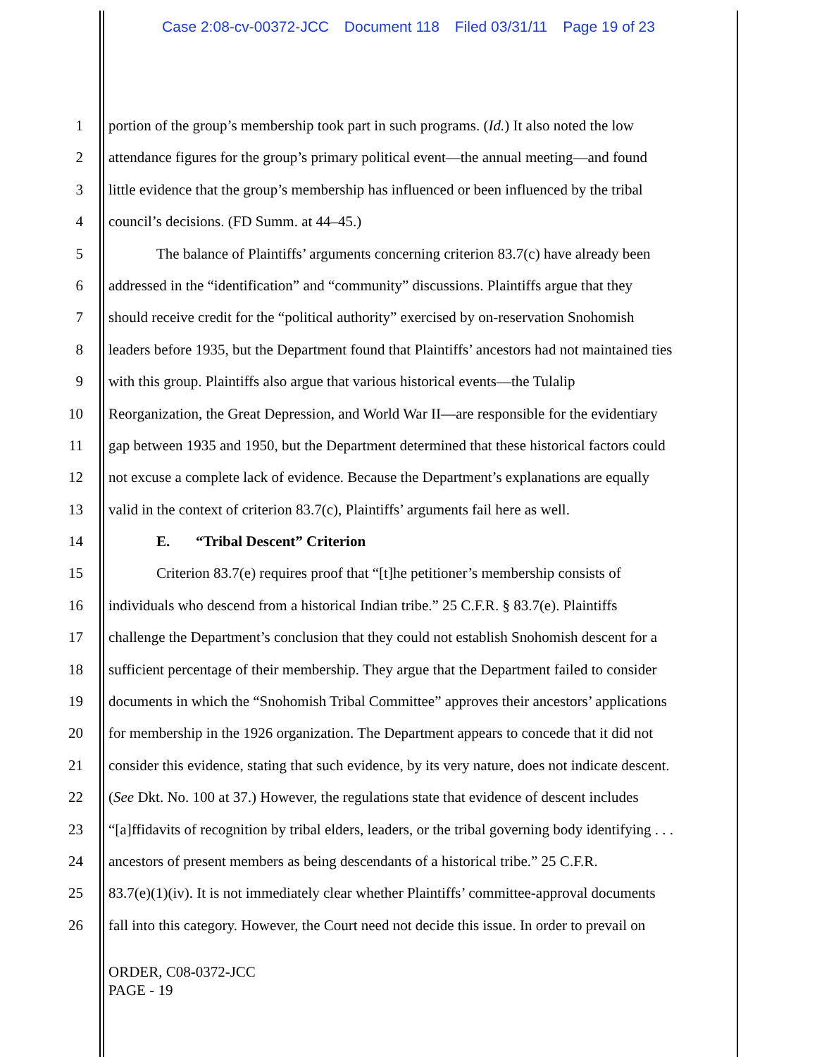Case 2:08-cv-00372-JCC Document 118 Filed 03/31/11 Page 19 of 23
1 portion of the group’s membership took part in such programs. (Id.) It also noted the low
2 attendance figures for the group’s primary political event—the annual meeting—and found
3 little evidence that the group’s membership has influenced or been influenced by the tribal
4 council’s decisions. (FD Summ. at 44–45.)
5 The balance of Plaintiffs’ arguments concerning criterion 83.7(c) have already been
6 addressed in the “identification” and “community” discussions. Plaintiffs argue that they
7 should receive credit for the “political authority” exercised by on-reservation Snohomish
8 leaders before 1935, but the Department found that Plaintiffs’ ancestors had not maintained ties
9 with this group. Plaintiffs also argue that various historical events—the Tulalip
10 Reorganization, the Great Depression, and World War II—are responsible for the evidentiary
11 gap between 1935 and 1950, but the Department determined that these historical factors could
12 not excuse a complete lack of evidence. Because the Department’s explanations are equally
13 valid in the context of criterion 83.7(c), Plaintiffs’ arguments fail here as well.
14 E. “Tribal Descent” Criterion
15 Criterion 83.7(e) requires proof that “[t]he petitioner’s membership consists of
16 individuals who descend from a historical Indian tribe.” 25 C.F.R. § 83.7(e). Plaintiffs
17 challenge the Department’s conclusion that they could not establish Snohomish descent for a
18 sufficient percentage of their membership. They argue that the Department failed to consider
19 documents in which the “Snohomish Tribal Committee” approves their ancestors’ applications
20 for membership in the 1926 organization. The Department appears to concede that it did not
21 consider this evidence, stating that such evidence, by its very nature, does not indicate descent.
22 (See Dkt. No. 100 at 37.) However, the regulations state that evidence of descent includes
23 “[a]ffidavits of recognition by tribal elders, leaders, or the tribal governing body identifying . . .
24 ancestors of present members as being descendants of a historical tribe.” 25 C.F.R.
25 83.7(e)(1)(iv). It is not immediately clear whether Plaintiffs’ committee-approval documents
26 fall into this category. However, the Court need not decide this issue. In order to prevail on
ORDER, C08-0372-JCC
PAGE - 19